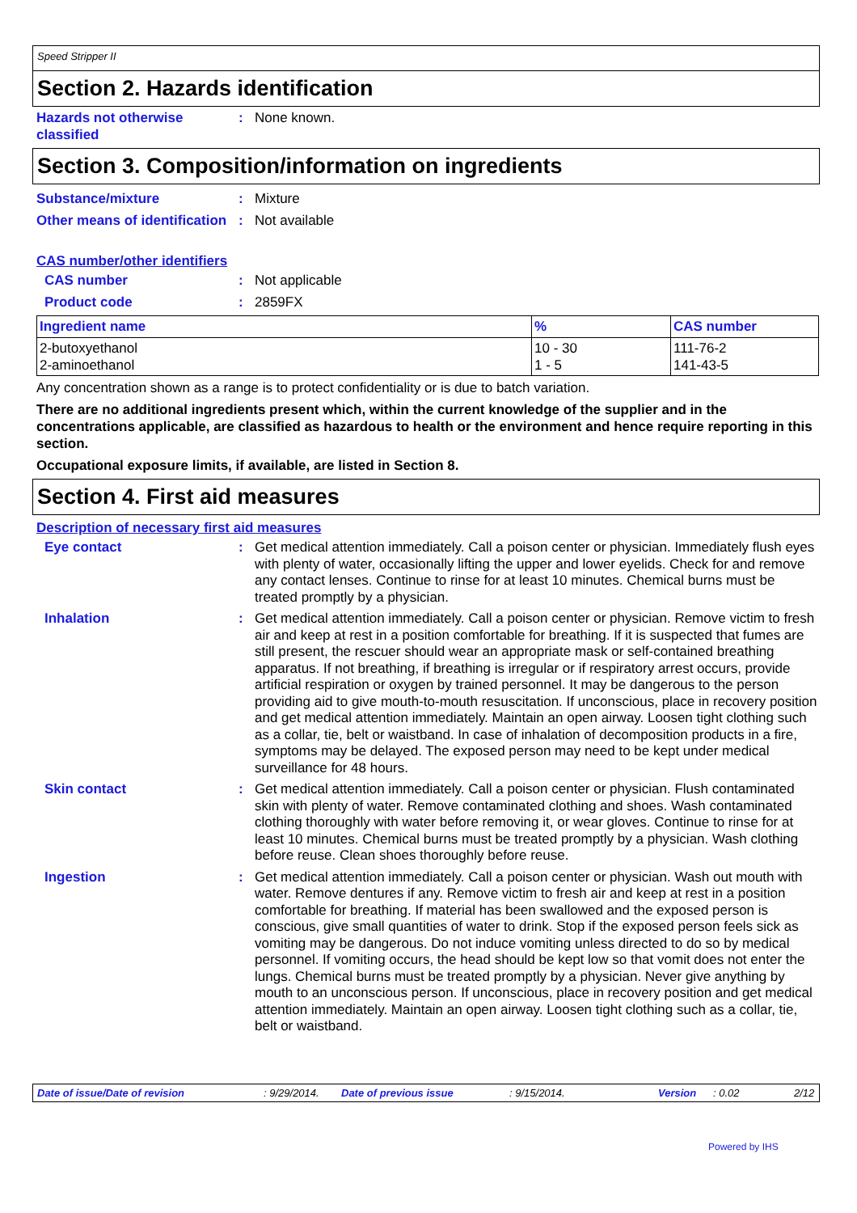Speed Stripper II
Section 2. Hazards identification
Hazards not otherwise classified
: None known.
Section 3. Composition/information on ingredients
Substance/mixture : Mixture
Other means of identification
: Not available
CAS number/other identifiers
CAS number : Not applicable
Product code : 2859FX
| Ingredient name | % | CAS number |
| --- | --- | --- |
| 2-butoxyethanol 2-aminoethanol | 10 - 30 1 - 5 | 111-76-2 141-43-5 |
Any concentration shown as a range is to protect confidentiality or is due to batch variation.
There are no additional ingredients present which, within the current knowledge of the supplier and in the concentrations applicable, are classified as hazardous to health or the environment and hence require reporting in this section.
Occupational exposure limits, if available, are listed in Section 8.
Section 4. First aid measures
Description of necessary first aid measures
Eye contact : Get medical attention immediately. Call a poison center or physician. Immediately flush eyes with plenty of water, occasionally lifting the upper and lower eyelids. Check for and remove any contact lenses. Continue to rinse for at least 10 minutes. Chemical burns must be treated promptly by a physician.
Inhalation : Get medical attention immediately. Call a poison center or physician. Remove victim to fresh air and keep at rest in a position comfortable for breathing. If it is suspected that fumes are still present, the rescuer should wear an appropriate mask or self-contained breathing apparatus. If not breathing, if breathing is irregular or if respiratory arrest occurs, provide artificial respiration or oxygen by trained personnel. It may be dangerous to the person providing aid to give mouth-to-mouth resuscitation. If unconscious, place in recovery position and get medical attention immediately. Maintain an open airway. Loosen tight clothing such as a collar, tie, belt or waistband. In case of inhalation of decomposition products in a fire, symptoms may be delayed. The exposed person may need to be kept under medical surveillance for 48 hours.
Skin contact : Get medical attention immediately. Call a poison center or physician. Flush contaminated skin with plenty of water. Remove contaminated clothing and shoes. Wash contaminated clothing thoroughly with water before removing it, or wear gloves. Continue to rinse for at least 10 minutes. Chemical burns must be treated promptly by a physician. Wash clothing before reuse. Clean shoes thoroughly before reuse.
Ingestion : Get medical attention immediately. Call a poison center or physician. Wash out mouth with water. Remove dentures if any. Remove victim to fresh air and keep at rest in a position comfortable for breathing. If material has been swallowed and the exposed person is conscious, give small quantities of water to drink. Stop if the exposed person feels sick as vomiting may be dangerous. Do not induce vomiting unless directed to do so by medical personnel. If vomiting occurs, the head should be kept low so that vomit does not enter the lungs. Chemical burns must be treated promptly by a physician. Never give anything by mouth to an unconscious person. If unconscious, place in recovery position and get medical attention immediately. Maintain an open airway. Loosen tight clothing such as a collar, tie, belt or waistband.
Date of issue/Date of revision: 9/29/2014. Date of previous issue: 9/15/2014. Version: 0.02 2/12
Powered by IHS